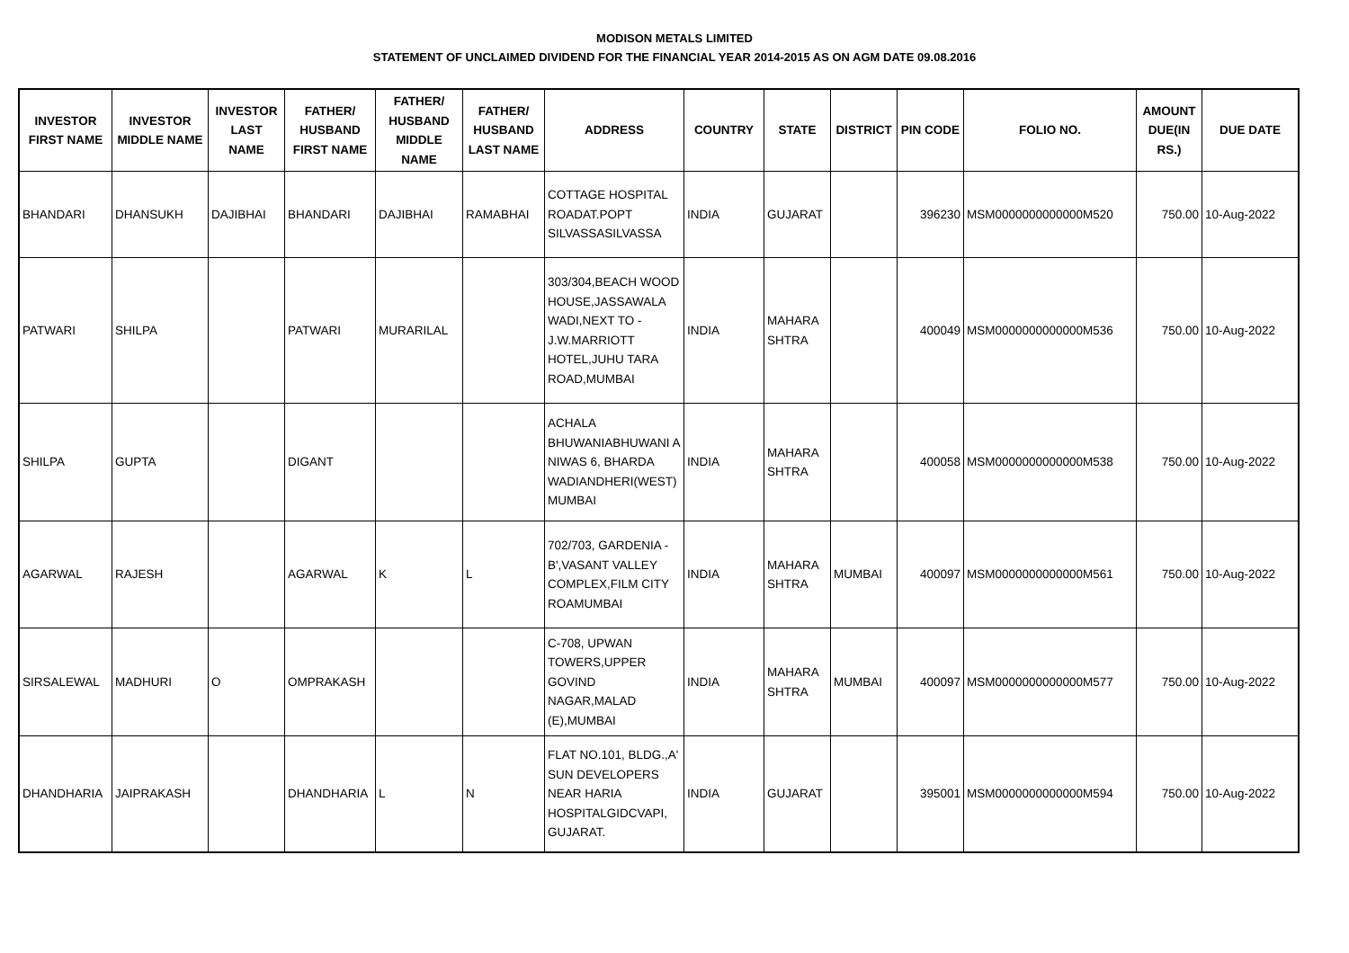MODISON METALS LIMITED
STATEMENT OF UNCLAIMED DIVIDEND FOR THE FINANCIAL YEAR 2014-2015 AS ON AGM DATE 09.08.2016
| INVESTOR FIRST NAME | INVESTOR MIDDLE NAME | INVESTOR LAST NAME | FATHER/ HUSBAND FIRST NAME | FATHER/ HUSBAND MIDDLE NAME | FATHER/ HUSBAND LAST NAME | ADDRESS | COUNTRY | STATE | DISTRICT | PIN CODE | FOLIO NO. | AMOUNT DUE(IN RS.) | DUE DATE |
| --- | --- | --- | --- | --- | --- | --- | --- | --- | --- | --- | --- | --- | --- |
| BHANDARI | DHANSUKH | DAJIBHAI | BHANDARI | DAJIBHAI | RAMABHAI | COTTAGE HOSPITAL ROADAT.POPT SILVASSASILVASSA | INDIA | GUJARAT | | 396230 | MSM0000000000000M520 | 750.00 | 10-Aug-2022 |
| PATWARI | SHILPA | | PATWARI | MURARILAL | | 303/304,BEACH WOOD HOUSE,JASSAWALA WADI,NEXT TO - J.W.MARRIOTT HOTEL,JUHU TARA ROAD,MUMBAI | INDIA | MAHARA SHTRA | | 400049 | MSM0000000000000M536 | 750.00 | 10-Aug-2022 |
| SHILPA | GUPTA | | DIGANT | | | ACHALA BHUWANIABHUWANI A NIWAS 6, BHARDA WADIANDHERI(WEST) MUMBAI | INDIA | MAHARA SHTRA | | 400058 | MSM0000000000000M538 | 750.00 | 10-Aug-2022 |
| AGARWAL | RAJESH | | AGARWAL | K | L | 702/703, GARDENIA - B',VASANT VALLEY COMPLEX,FILM CITY ROAMUMBAI | INDIA | MAHARA SHTRA | MUMBAI | 400097 | MSM0000000000000M561 | 750.00 | 10-Aug-2022 |
| SIRSALEWAL | MADHURI | O | OMPRAKASH | | | C-708, UPWAN TOWERS,UPPER GOVIND NAGAR,MALAD (E),MUMBAI | INDIA | MAHARA SHTRA | MUMBAI | 400097 | MSM0000000000000M577 | 750.00 | 10-Aug-2022 |
| DHANDHARIA | JAIPRAKASH | | DHANDHARIA | L | N | FLAT NO.101, BLDG.,A' SUN DEVELOPERS NEAR HARIA HOSPITALGIDCVAPI, GUJARAT. | INDIA | GUJARAT | | 395001 | MSM0000000000000M594 | 750.00 | 10-Aug-2022 |